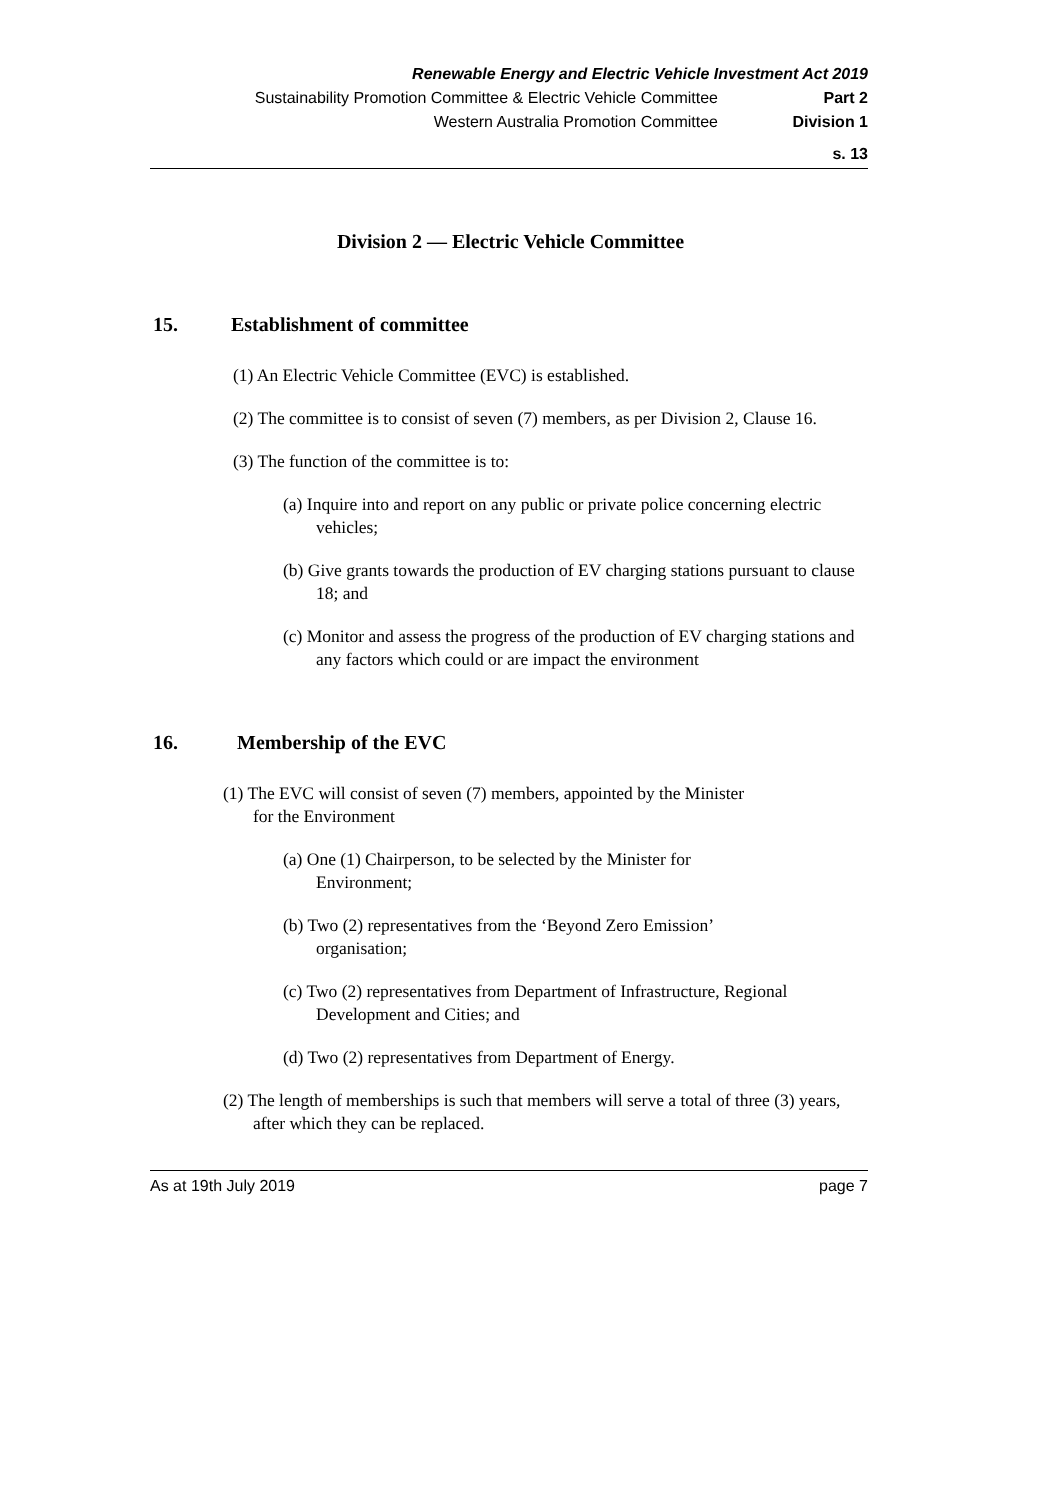Renewable Energy and Electric Vehicle Investment Act 2019
Sustainability Promotion Committee & Electric Vehicle Committee Part 2
Western Australia Promotion Committee Division 1
s. 13
Division 2 — Electric Vehicle Committee
15. Establishment of committee
(1) An Electric Vehicle Committee (EVC) is established.
(2) The committee is to consist of seven (7) members, as per Division 2, Clause 16.
(3) The function of the committee is to:
(a) Inquire into and report on any public or private police concerning electric vehicles;
(b) Give grants towards the production of EV charging stations pursuant to clause 18; and
(c) Monitor and assess the progress of the production of EV charging stations and any factors which could or are impact the environment
16. Membership of the EVC
(1) The EVC will consist of seven (7) members, appointed by the Minister for the Environment
(a) One (1) Chairperson, to be selected by the Minister for Environment;
(b) Two (2) representatives from the ‘Beyond Zero Emission’ organisation;
(c) Two (2) representatives from Department of Infrastructure, Regional Development and Cities; and
(d) Two (2) representatives from Department of Energy.
(2) The length of memberships is such that members will serve a total of three (3) years, after which they can be replaced.
As at 19th July 2019 page 7